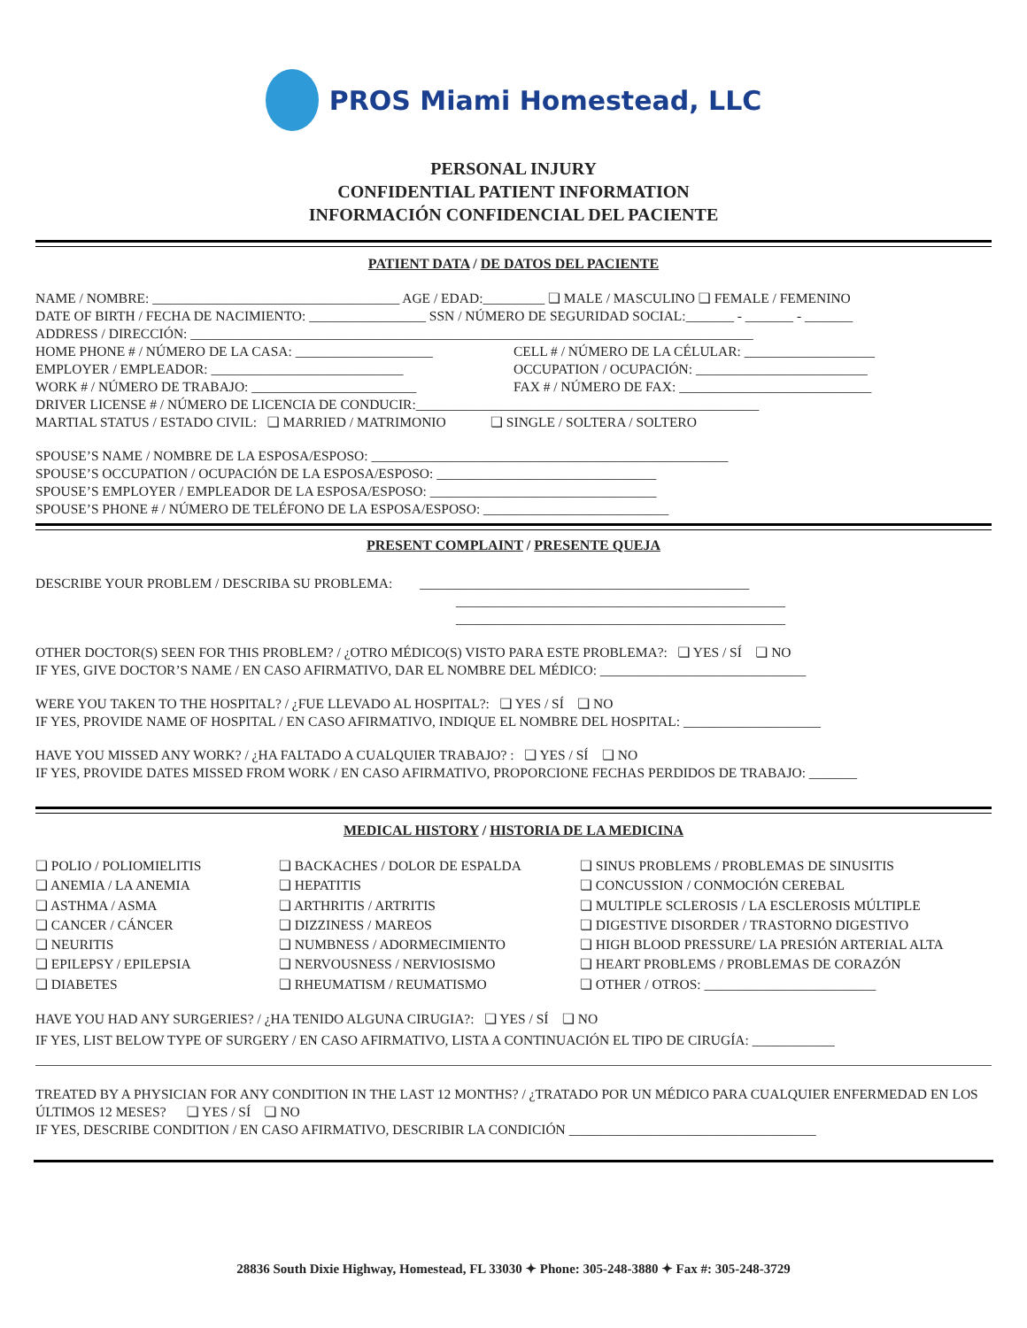PROS Miami Homestead, LLC
PERSONAL INJURY
CONFIDENTIAL PATIENT INFORMATION
INFORMACIÓN CONFIDENCIAL DEL PACIENTE
PATIENT DATA / DE DATOS DEL PACIENTE
NAME / NOMBRE: ____________________________________ AGE / EDAD:_________ ❏ MALE / MASCULINO ❏ FEMALE / FEMENINO
DATE OF BIRTH / FECHA DE NACIMIENTO: _________________ SSN / NÚMERO DE SEGURIDAD SOCIAL:_______ - _______ - _______
ADDRESS / DIRECCIÓN: __________________________________________________________________________________
HOME PHONE # / NÚMERO DE LA CASA: ____________________
EMPLOYER / EMPLEADOR: ____________________________
WORK # / NÚMERO DE TRABAJO: ________________________
CELL # / NÚMERO DE LA CÉLULAR: ___________________
OCCUPATION / OCUPACIÓN: _________________________
FAX # / NÚMERO DE FAX: ____________________________
DRIVER LICENSE # / NÚMERO DE LICENCIA DE CONDUCIR:__________________________________________________
MARTIAL STATUS / ESTADO CIVIL: ❏ MARRIED / MATRIMONIO ❏ SINGLE / SOLTERA / SOLTERO
SPOUSE’S NAME / NOMBRE DE LA ESPOSA/ESPOSO: ____________________________________________________
SPOUSE’S OCCUPATION / OCUPACIÓN DE LA ESPOSA/ESPOSO: ________________________________
SPOUSE’S EMPLOYER / EMPLEADOR DE LA ESPOSA/ESPOSO: _________________________________
SPOUSE’S PHONE # / NÚMERO DE TELÉFONO DE LA ESPOSA/ESPOSO: ___________________________
PRESENT COMPLAINT / PRESENTE QUEJA
DESCRIBE YOUR PROBLEM / DESCRIBA SU PROBLEMA: ________________________________________________
________________________________________________
________________________________________________
OTHER DOCTOR(S) SEEN FOR THIS PROBLEM? / ¿OTRO MÉDICO(S) VISTO PARA ESTE PROBLEMA?: ❏ YES / SÍ ❏ NO
IF YES, GIVE DOCTOR’S NAME / EN CASO AFIRMATIVO, DAR EL NOMBRE DEL MÉDICO: ______________________________
WERE YOU TAKEN TO THE HOSPITAL? / ¿FUE LLEVADO AL HOSPITAL?: ❏ YES / SÍ ❏ NO
IF YES, PROVIDE NAME OF HOSPITAL / EN CASO AFIRMATIVO, INDIQUE EL NOMBRE DEL HOSPITAL: ____________________
HAVE YOU MISSED ANY WORK? / ¿HA FALTADO A CUALQUIER TRABAJO? : ❏ YES / SÍ ❏ NO
IF YES, PROVIDE DATES MISSED FROM WORK / EN CASO AFIRMATIVO, PROPORCIONE FECHAS PERDIDOS DE TRABAJO: _______
MEDICAL HISTORY / HISTORIA DE LA MEDICINA
❏ POLIO / POLIOMIELITIS
❏ ANEMIA / LA ANEMIA
❏ ASTHMA / ASMA
❏ CANCER / CÁNCER
❏ NEURITIS
❏ EPILEPSY / EPILEPSIA
❏ DIABETES
❏ BACKACHES / DOLOR DE ESPALDA
❏ HEPATITIS
❏ ARTHRITIS / ARTRITIS
❏ DIZZINESS / MAREOS
❏ NUMBNESS / ADORMECIMIENTO
❏ NERVOUSNESS / NERVIOSISMO
❏ RHEUMATISM / REUMATISMO
❏ SINUS PROBLEMS / PROBLEMAS DE SINUSITIS
❏ CONCUSSION / CONMOCIÓN CEREBAL
❏ MULTIPLE SCLEROSIS / LA ESCLEROSIS MÚLTIPLE
❏ DIGESTIVE DISORDER / TRASTORNO DIGESTIVO
❏ HIGH BLOOD PRESSURE/ LA PRESIÓN ARTERIAL ALTA
❏ HEART PROBLEMS / PROBLEMAS DE CORAZÓN
❏ OTHER / OTROS: _________________________
HAVE YOU HAD ANY SURGERIES? / ¿HA TENIDO ALGUNA CIRUGIA?: ❏ YES / SÍ ❏ NO
IF YES, LIST BELOW TYPE OF SURGERY / EN CASO AFIRMATIVO, LISTA A CONTINUACIÓN EL TIPO DE CIRUGÍA: ____________
TREATED BY A PHYSICIAN FOR ANY CONDITION IN THE LAST 12 MONTHS? / ¿TRATADO POR UN MÉDICO PARA CUALQUIER ENFERMEDAD EN LOS ÚLTIMOS 12 MESES? ❏ YES / SÍ ❏ NO
IF YES, DESCRIBE CONDITION / EN CASO AFIRMATIVO, DESCRIBIR LA CONDICIÓN ____________________________________
28836 South Dixie Highway, Homestead, FL 33030 ✦ Phone: 305-248-3880 ✦ Fax #: 305-248-3729